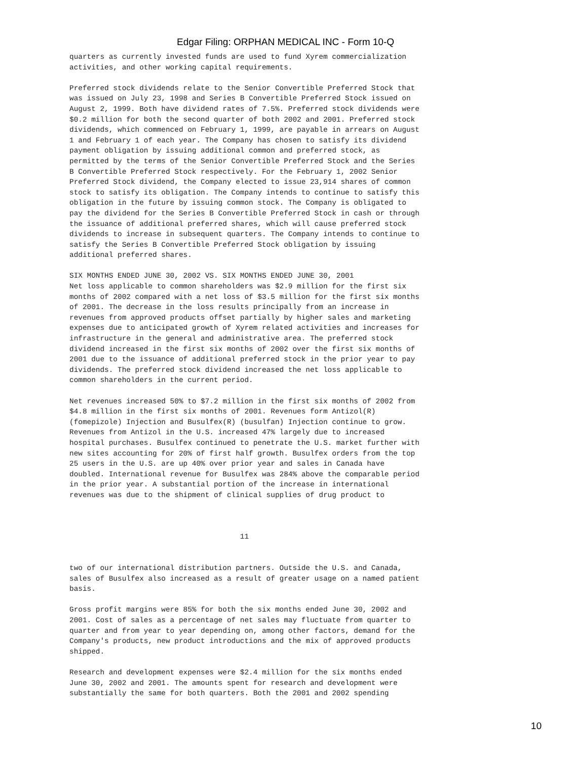Edgar Filing: ORPHAN MEDICAL INC - Form 10-Q
quarters as currently invested funds are used to fund Xyrem commercialization
activities, and other working capital requirements.

Preferred stock dividends relate to the Senior Convertible Preferred Stock that
was issued on July 23, 1998 and Series B Convertible Preferred Stock issued on
August 2, 1999. Both have dividend rates of 7.5%. Preferred stock dividends were
$0.2 million for both the second quarter of both 2002 and 2001. Preferred stock
dividends, which commenced on February 1, 1999, are payable in arrears on August
1 and February 1 of each year. The Company has chosen to satisfy its dividend
payment obligation by issuing additional common and preferred stock, as
permitted by the terms of the Senior Convertible Preferred Stock and the Series
B Convertible Preferred Stock respectively. For the February 1, 2002 Senior
Preferred Stock dividend, the Company elected to issue 23,914 shares of common
stock to satisfy its obligation. The Company intends to continue to satisfy this
obligation in the future by issuing common stock. The Company is obligated to
pay the dividend for the Series B Convertible Preferred Stock in cash or through
the issuance of additional preferred shares, which will cause preferred stock
dividends to increase in subsequent quarters. The Company intends to continue to
satisfy the Series B Convertible Preferred Stock obligation by issuing
additional preferred shares.

SIX MONTHS ENDED JUNE 30, 2002 VS. SIX MONTHS ENDED JUNE 30, 2001
Net loss applicable to common shareholders was $2.9 million for the first six
months of 2002 compared with a net loss of $3.5 million for the first six months
of 2001. The decrease in the loss results principally from an increase in
revenues from approved products offset partially by higher sales and marketing
expenses due to anticipated growth of Xyrem related activities and increases for
infrastructure in the general and administrative area. The preferred stock
dividend increased in the first six months of 2002 over the first six months of
2001 due to the issuance of additional preferred stock in the prior year to pay
dividends. The preferred stock dividend increased the net loss applicable to
common shareholders in the current period.

Net revenues increased 50% to $7.2 million in the first six months of 2002 from
$4.8 million in the first six months of 2001. Revenues form Antizol(R)
(fomepizole) Injection and Busulfex(R) (busulfan) Injection continue to grow.
Revenues from Antizol in the U.S. increased 47% largely due to increased
hospital purchases. Busulfex continued to penetrate the U.S. market further with
new sites accounting for 20% of first half growth. Busulfex orders from the top
25 users in the U.S. are up 40% over prior year and sales in Canada have
doubled. International revenue for Busulfex was 284% above the comparable period
in the prior year. A substantial portion of the increase in international
revenues was due to the shipment of clinical supplies of drug product to



                                       11


two of our international distribution partners. Outside the U.S. and Canada,
sales of Busulfex also increased as a result of greater usage on a named patient
basis.

Gross profit margins were 85% for both the six months ended June 30, 2002 and
2001. Cost of sales as a percentage of net sales may fluctuate from quarter to
quarter and from year to year depending on, among other factors, demand for the
Company's products, new product introductions and the mix of approved products
shipped.

Research and development expenses were $2.4 million for the six months ended
June 30, 2002 and 2001. The amounts spent for research and development were
substantially the same for both quarters. Both the 2001 and 2002 spending
10